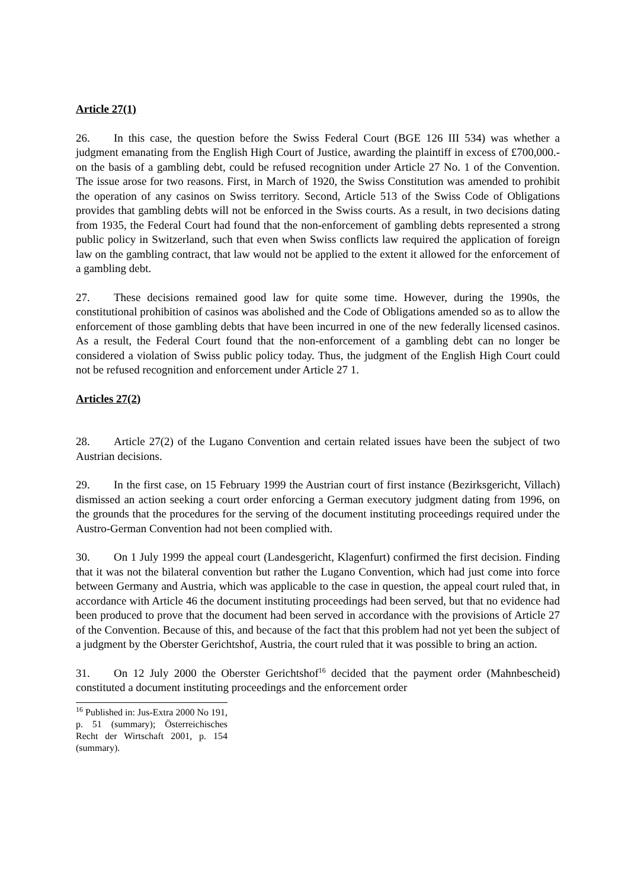Article 27(1)
26. In this case, the question before the Swiss Federal Court (BGE 126 III 534) was whether a judgment emanating from the English High Court of Justice, awarding the plaintiff in excess of £700,000.- on the basis of a gambling debt, could be refused recognition under Article 27 No. 1 of the Convention. The issue arose for two reasons. First, in March of 1920, the Swiss Constitution was amended to prohibit the operation of any casinos on Swiss territory. Second, Article 513 of the Swiss Code of Obligations provides that gambling debts will not be enforced in the Swiss courts. As a result, in two decisions dating from 1935, the Federal Court had found that the non-enforcement of gambling debts represented a strong public policy in Switzerland, such that even when Swiss conflicts law required the application of foreign law on the gambling contract, that law would not be applied to the extent it allowed for the enforcement of a gambling debt.
27. These decisions remained good law for quite some time. However, during the 1990s, the constitutional prohibition of casinos was abolished and the Code of Obligations amended so as to allow the enforcement of those gambling debts that have been incurred in one of the new federally licensed casinos. As a result, the Federal Court found that the non-enforcement of a gambling debt can no longer be considered a violation of Swiss public policy today. Thus, the judgment of the English High Court could not be refused recognition and enforcement under Article 27 1.
Articles 27(2)
28. Article 27(2) of the Lugano Convention and certain related issues have been the subject of two Austrian decisions.
29. In the first case, on 15 February 1999 the Austrian court of first instance (Bezirksgericht, Villach) dismissed an action seeking a court order enforcing a German executory judgment dating from 1996, on the grounds that the procedures for the serving of the document instituting proceedings required under the Austro-German Convention had not been complied with.
30. On 1 July 1999 the appeal court (Landesgericht, Klagenfurt) confirmed the first decision. Finding that it was not the bilateral convention but rather the Lugano Convention, which had just come into force between Germany and Austria, which was applicable to the case in question, the appeal court ruled that, in accordance with Article 46 the document instituting proceedings had been served, but that no evidence had been produced to prove that the document had been served in accordance with the provisions of Article 27 of the Convention. Because of this, and because of the fact that this problem had not yet been the subject of a judgment by the Oberster Gerichtshof, Austria, the court ruled that it was possible to bring an action.
31. On 12 July 2000 the Oberster Gerichtshof<sup>16</sup> decided that the payment order (Mahnbescheid) constituted a document instituting proceedings and the enforcement order
<sup>16</sup> Published in: Jus-Extra 2000 No 191, p. 51 (summary); Österreichisches Recht der Wirtschaft 2001, p. 154 (summary).